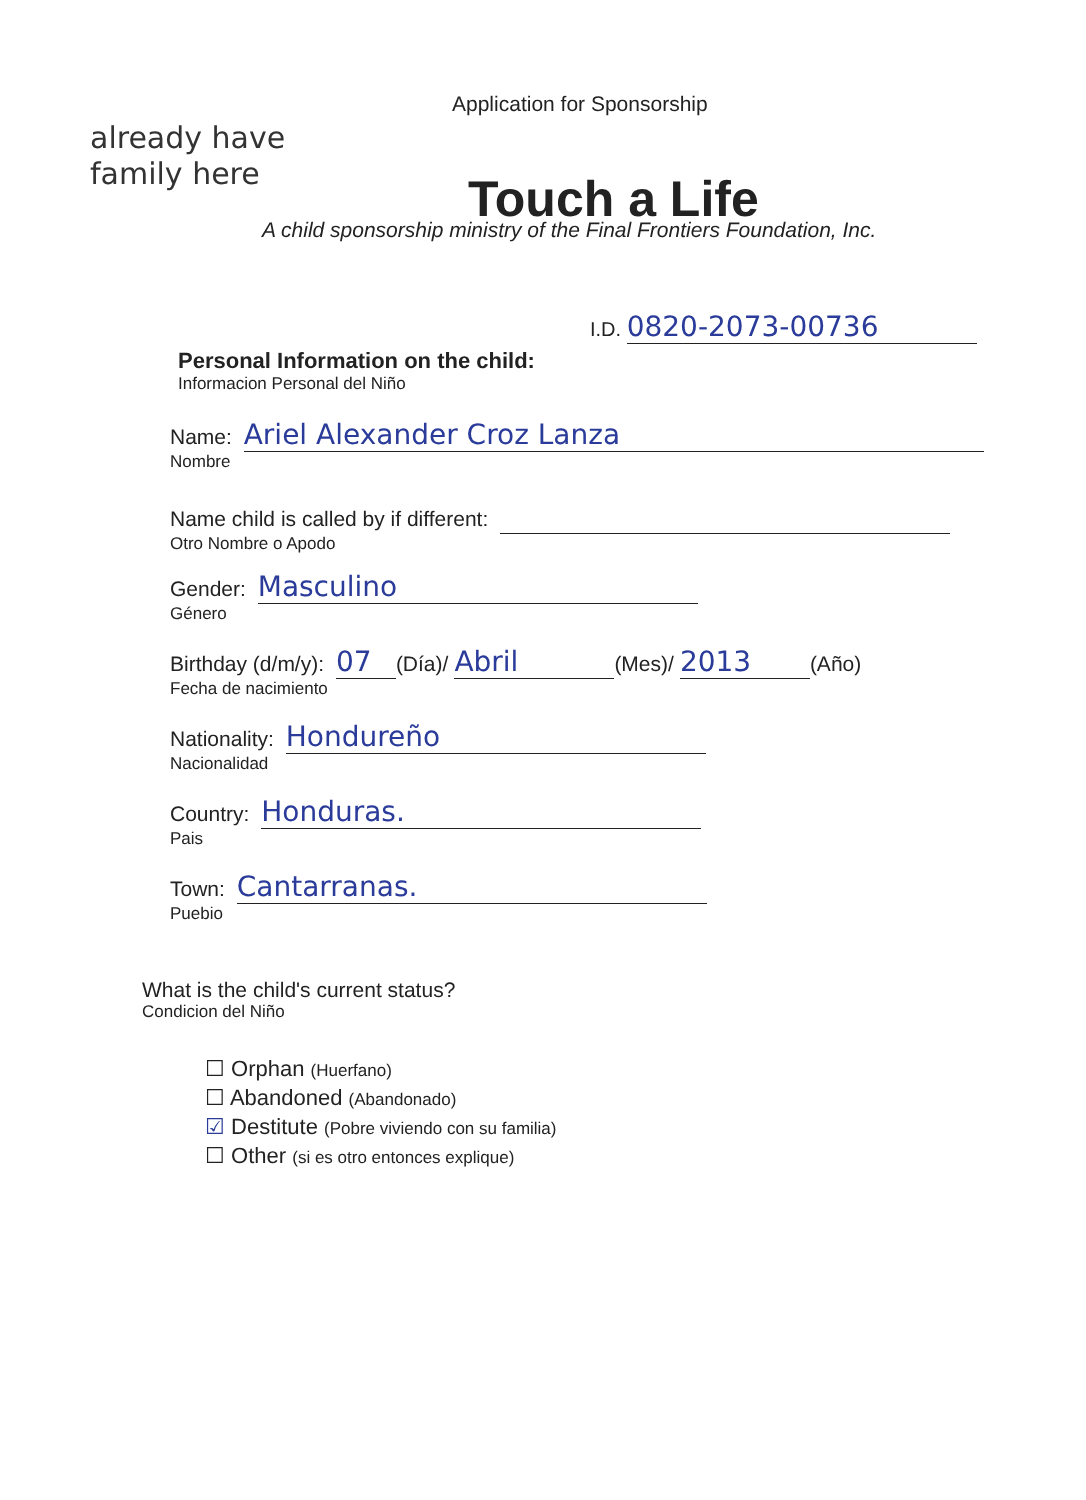already have
family here
Application for Sponsorship
Touch a Life
A child sponsorship ministry of the Final Frontiers Foundation, Inc.
I.D. 0820-2073-00736
Personal Information on the child:
Informacion Personal del Niño
Name: Ariel Alexander Croz Lanza
Nombre
Name child is called by if different:
Otro Nombre o Apodo
Gender: Masculino
Género
Birthday (d/m/y): 07 (Día)/ Abril (Mes)/ 2013 (Año)
Fecha de nacimiento
Nationality: Hondureño
Nacionalidad
Country: Honduras.
Pais
Town: Cantarranas.
Puebio
What is the child's current status?
Condicion del Niño
☐ Orphan (Huerfano)
☐ Abandoned (Abandonado)
☑ Destitute (Pobre viviendo con su familia)
☐ Other (si es otro entonces explique)